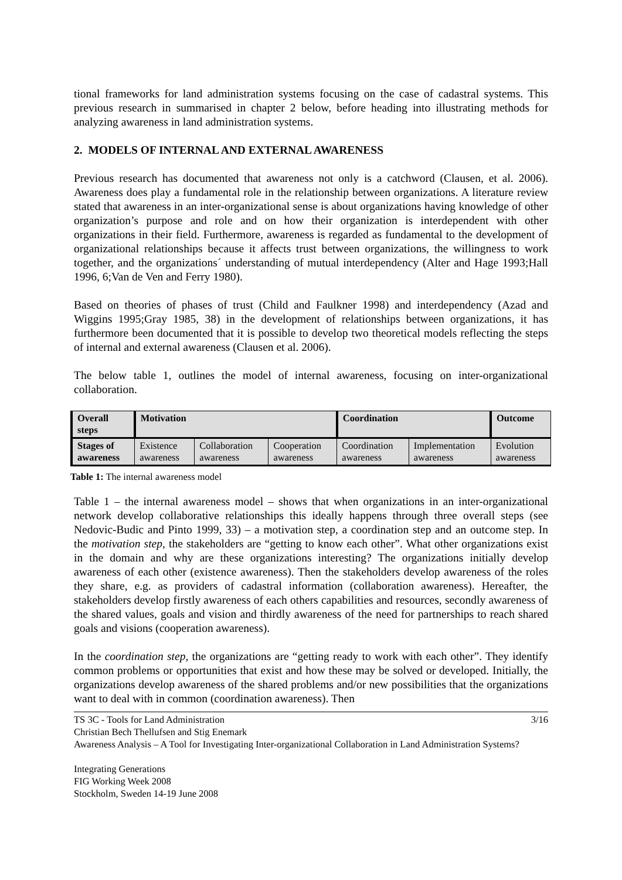tional frameworks for land administration systems focusing on the case of cadastral systems. This previous research in summarised in chapter 2 below, before heading into illustrating methods for analyzing awareness in land administration systems.
2. MODELS OF INTERNAL AND EXTERNAL AWARENESS
Previous research has documented that awareness not only is a catchword (Clausen, et al. 2006). Awareness does play a fundamental role in the relationship between organizations. A literature review stated that awareness in an inter-organizational sense is about organizations having knowledge of other organization’s purpose and role and on how their organization is interdependent with other organizations in their field. Furthermore, awareness is regarded as fundamental to the development of organizational relationships because it affects trust between organizations, the willingness to work together, and the organizations´ understanding of mutual interdependency (Alter and Hage 1993;Hall 1996, 6;Van de Ven and Ferry 1980).
Based on theories of phases of trust (Child and Faulkner 1998) and interdependency (Azad and Wiggins 1995;Gray 1985, 38) in the development of relationships between organizations, it has furthermore been documented that it is possible to develop two theoretical models reflecting the steps of internal and external awareness (Clausen et al. 2006).
The below table 1, outlines the model of internal awareness, focusing on inter-organizational collaboration.
| Overall steps | Motivation | | | Coordination | | Outcome |
| Stages of awareness | Existence awareness | Collaboration awareness | Cooperation awareness | Coordination awareness | Implementation awareness | Evolution awareness |
Table 1: The internal awareness model
Table 1 – the internal awareness model – shows that when organizations in an inter-organizational network develop collaborative relationships this ideally happens through three overall steps (see Nedovic-Budic and Pinto 1999, 33) – a motivation step, a coordination step and an outcome step. In the motivation step, the stakeholders are “getting to know each other”. What other organizations exist in the domain and why are these organizations interesting? The organizations initially develop awareness of each other (existence awareness). Then the stakeholders develop awareness of the roles they share, e.g. as providers of cadastral information (collaboration awareness). Hereafter, the stakeholders develop firstly awareness of each others capabilities and resources, secondly awareness of the shared values, goals and vision and thirdly awareness of the need for partnerships to reach shared goals and visions (cooperation awareness).
In the coordination step, the organizations are “getting ready to work with each other”. They identify common problems or opportunities that exist and how these may be solved or developed. Initially, the organizations develop awareness of the shared problems and/or new possibilities that the organizations want to deal with in common (coordination awareness). Then
3/16 TS 3C - Tools for Land Administration
Christian Bech Thellufsen and Stig Enemark
Awareness Analysis – A Tool for Investigating Inter-organizational Collaboration in Land Administration Systems?
Integrating Generations
FIG Working Week 2008
Stockholm, Sweden 14-19 June 2008